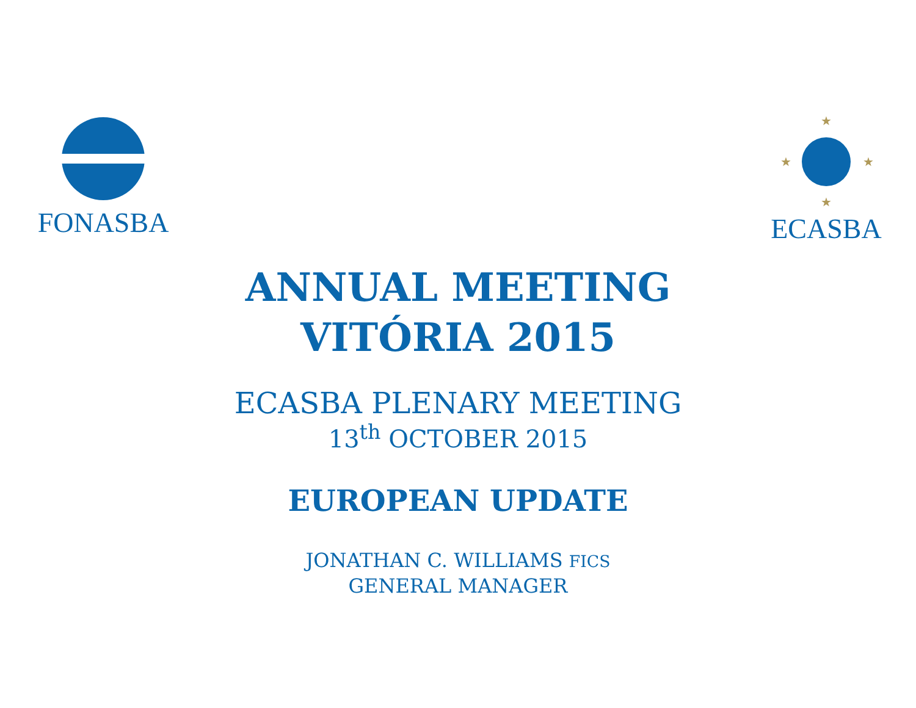FONASBA
★
★
★
★
ECASBA
ANNUAL MEETING
VITÓRIA 2015
ECASBA PLENARY MEETING
13<sup>th</sup> OCTOBER 2015
EUROPEAN UPDATE
JONATHAN C. WILLIAMS FICS
GENERAL MANAGER